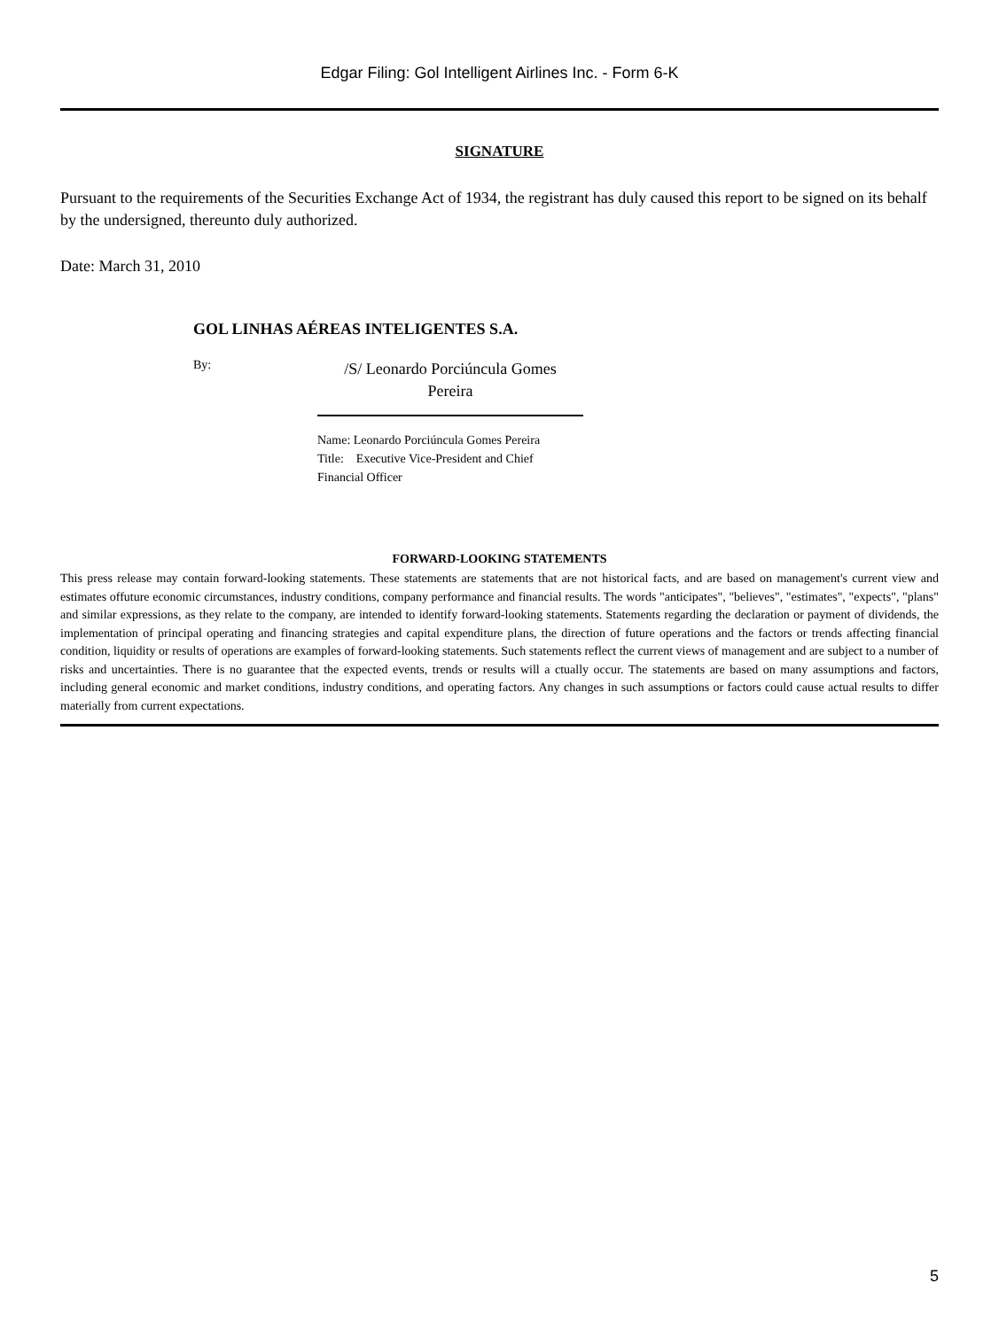Edgar Filing: Gol Intelligent Airlines Inc. - Form 6-K
SIGNATURE
Pursuant to the requirements of the Securities Exchange Act of 1934, the registrant has duly caused this report to be signed on its behalf by the undersigned, thereunto duly authorized.
Date: March 31, 2010
GOL LINHAS AÉREAS INTELIGENTES S.A.
By:
/S/ Leonardo Porciúncula Gomes
Pereira
Name: Leonardo Porciúncula Gomes Pereira
Title: Executive Vice-President and Chief Financial Officer
FORWARD-LOOKING STATEMENTS
This press release may contain forward-looking statements. These statements are statements that are not historical facts, and are based on management's current view and estimates offuture economic circumstances, industry conditions, company performance and financial results. The words "anticipates", "believes", "estimates", "expects", "plans" and similar expressions, as they relate to the company, are intended to identify forward-looking statements. Statements regarding the declaration or payment of dividends, the implementation of principal operating and financing strategies and capital expenditure plans, the direction of future operations and the factors or trends affecting financial condition, liquidity or results of operations are examples of forward-looking statements. Such statements reflect the current views of management and are subject to a number of risks and uncertainties. There is no guarantee that the expected events, trends or results will a ctually occur. The statements are based on many assumptions and factors, including general economic and market conditions, industry conditions, and operating factors. Any changes in such assumptions or factors could cause actual results to differ materially from current expectations.
5